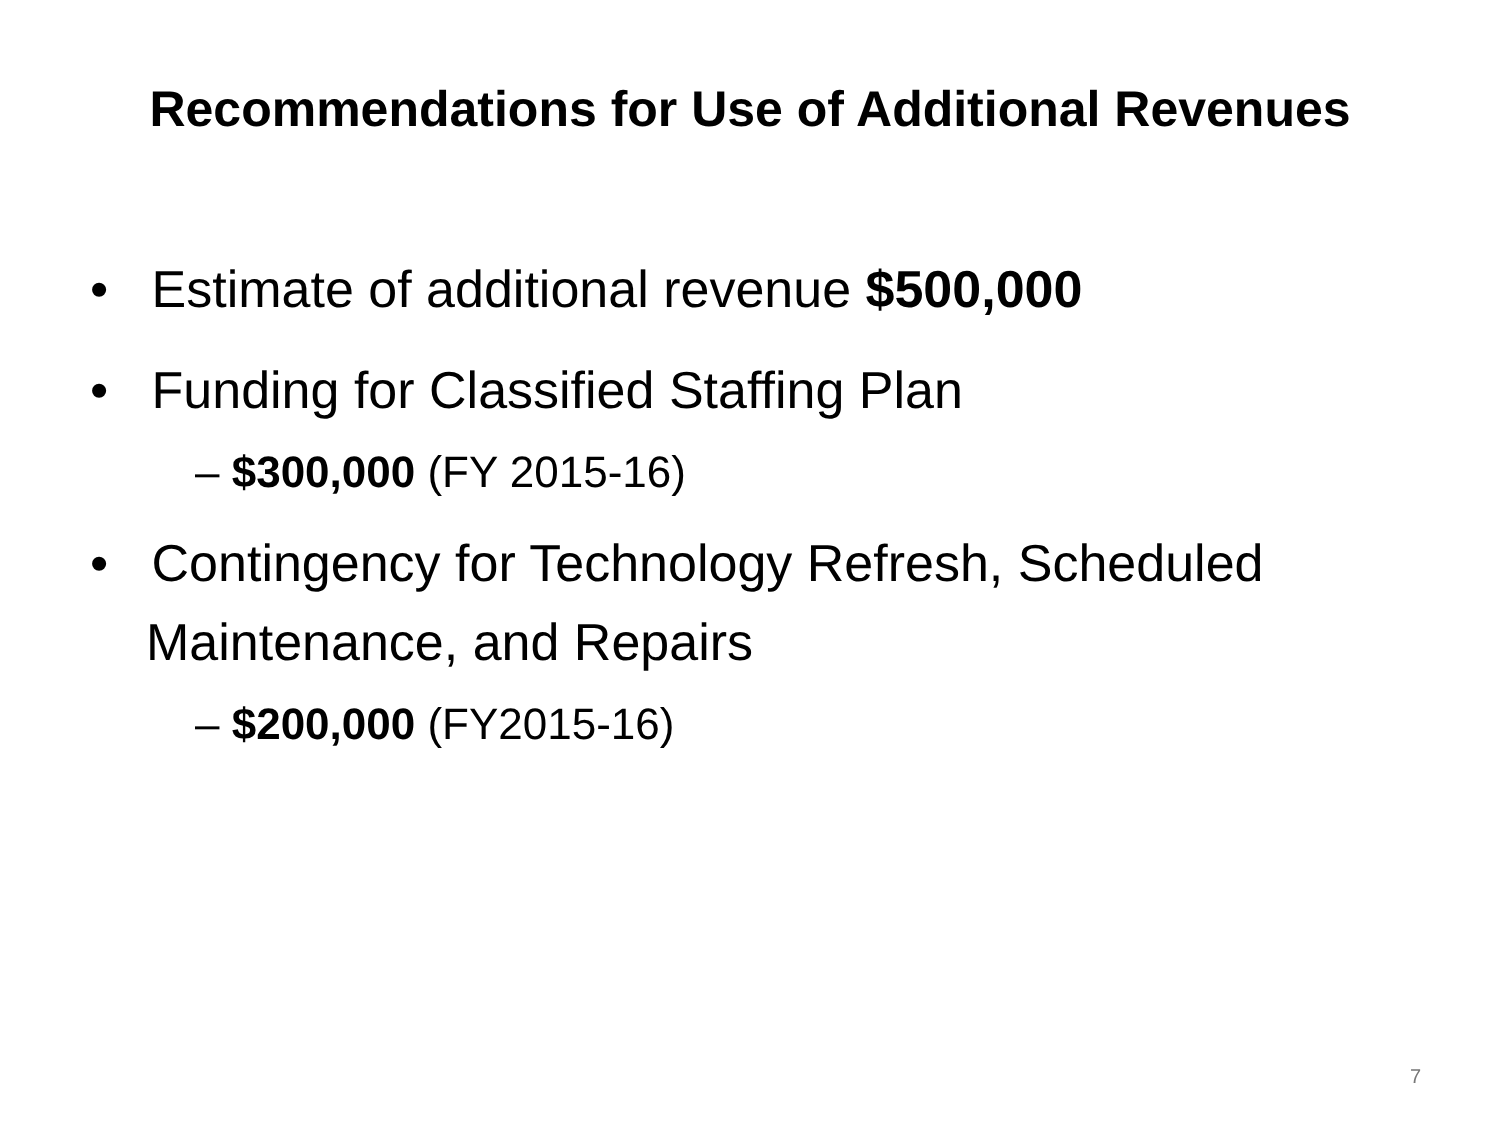Recommendations for Use of Additional Revenues
• Estimate of additional revenue $500,000
• Funding for Classified Staffing Plan
– $300,000 (FY 2015-16)
• Contingency for Technology Refresh, Scheduled Maintenance, and Repairs
– $200,000 (FY2015-16)
7